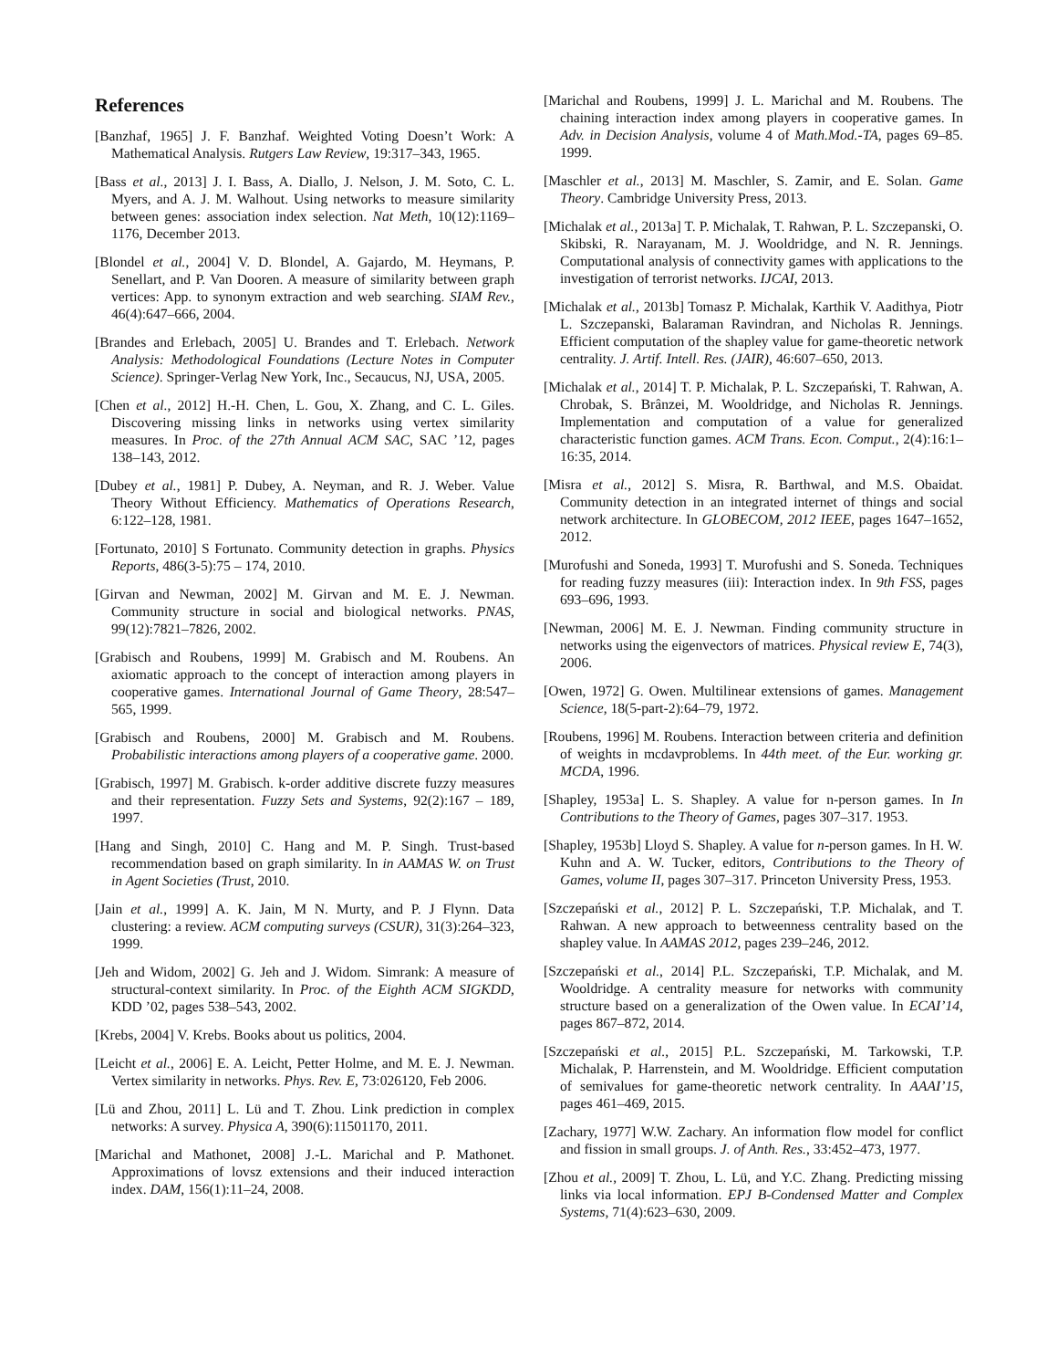References
[Banzhaf, 1965] J. F. Banzhaf. Weighted Voting Doesn’t Work: A Mathematical Analysis. Rutgers Law Review, 19:317–343, 1965.
[Bass et al., 2013] J. I. Bass, A. Diallo, J. Nelson, J. M. Soto, C. L. Myers, and A. J. M. Walhout. Using networks to measure similarity between genes: association index selection. Nat Meth, 10(12):1169–1176, December 2013.
[Blondel et al., 2004] V. D. Blondel, A. Gajardo, M. Heymans, P. Senellart, and P. Van Dooren. A measure of similarity between graph vertices: App. to synonym extraction and web searching. SIAM Rev., 46(4):647–666, 2004.
[Brandes and Erlebach, 2005] U. Brandes and T. Erlebach. Network Analysis: Methodological Foundations (Lecture Notes in Computer Science). Springer-Verlag New York, Inc., Secaucus, NJ, USA, 2005.
[Chen et al., 2012] H.-H. Chen, L. Gou, X. Zhang, and C. L. Giles. Discovering missing links in networks using vertex similarity measures. In Proc. of the 27th Annual ACM SAC, SAC ’12, pages 138–143, 2012.
[Dubey et al., 1981] P. Dubey, A. Neyman, and R. J. Weber. Value Theory Without Efficiency. Mathematics of Operations Research, 6:122–128, 1981.
[Fortunato, 2010] S Fortunato. Community detection in graphs. Physics Reports, 486(3-5):75 – 174, 2010.
[Girvan and Newman, 2002] M. Girvan and M. E. J. Newman. Community structure in social and biological networks. PNAS, 99(12):7821–7826, 2002.
[Grabisch and Roubens, 1999] M. Grabisch and M. Roubens. An axiomatic approach to the concept of interaction among players in cooperative games. International Journal of Game Theory, 28:547–565, 1999.
[Grabisch and Roubens, 2000] M. Grabisch and M. Roubens. Probabilistic interactions among players of a cooperative game. 2000.
[Grabisch, 1997] M. Grabisch. k-order additive discrete fuzzy measures and their representation. Fuzzy Sets and Systems, 92(2):167 – 189, 1997.
[Hang and Singh, 2010] C. Hang and M. P. Singh. Trust-based recommendation based on graph similarity. In in AAMAS W. on Trust in Agent Societies (Trust, 2010.
[Jain et al., 1999] A. K. Jain, M N. Murty, and P. J Flynn. Data clustering: a review. ACM computing surveys (CSUR), 31(3):264–323, 1999.
[Jeh and Widom, 2002] G. Jeh and J. Widom. Simrank: A measure of structural-context similarity. In Proc. of the Eighth ACM SIGKDD, KDD ’02, pages 538–543, 2002.
[Krebs, 2004] V. Krebs. Books about us politics, 2004.
[Leicht et al., 2006] E. A. Leicht, Petter Holme, and M. E. J. Newman. Vertex similarity in networks. Phys. Rev. E, 73:026120, Feb 2006.
[Lü and Zhou, 2011] L. Lü and T. Zhou. Link prediction in complex networks: A survey. Physica A, 390(6):11501170, 2011.
[Marichal and Mathonet, 2008] J.-L. Marichal and P. Mathonet. Approximations of lovsz extensions and their induced interaction index. DAM, 156(1):11–24, 2008.
[Marichal and Roubens, 1999] J. L. Marichal and M. Roubens. The chaining interaction index among players in cooperative games. In Adv. in Decision Analysis, volume 4 of Math.Mod.-TA, pages 69–85. 1999.
[Maschler et al., 2013] M. Maschler, S. Zamir, and E. Solan. Game Theory. Cambridge University Press, 2013.
[Michalak et al., 2013a] T. P. Michalak, T. Rahwan, P. L. Szczepanski, O. Skibski, R. Narayanam, M. J. Wooldridge, and N. R. Jennings. Computational analysis of connectivity games with applications to the investigation of terrorist networks. IJCAI, 2013.
[Michalak et al., 2013b] Tomasz P. Michalak, Karthik V. Aadithya, Piotr L. Szczepanski, Balaraman Ravindran, and Nicholas R. Jennings. Efficient computation of the shapley value for game-theoretic network centrality. J. Artif. Intell. Res. (JAIR), 46:607–650, 2013.
[Michalak et al., 2014] T. P. Michalak, P. L. Szczepański, T. Rahwan, A. Chrobak, S. Brânzei, M. Wooldridge, and Nicholas R. Jennings. Implementation and computation of a value for generalized characteristic function games. ACM Trans. Econ. Comput., 2(4):16:1–16:35, 2014.
[Misra et al., 2012] S. Misra, R. Barthwal, and M.S. Obaidat. Community detection in an integrated internet of things and social network architecture. In GLOBECOM, 2012 IEEE, pages 1647–1652, 2012.
[Murofushi and Soneda, 1993] T. Murofushi and S. Soneda. Techniques for reading fuzzy measures (iii): Interaction index. In 9th FSS, pages 693–696, 1993.
[Newman, 2006] M. E. J. Newman. Finding community structure in networks using the eigenvectors of matrices. Physical review E, 74(3), 2006.
[Owen, 1972] G. Owen. Multilinear extensions of games. Management Science, 18(5-part-2):64–79, 1972.
[Roubens, 1996] M. Roubens. Interaction between criteria and definition of weights in mcdavproblems. In 44th meet. of the Eur. working gr. MCDA, 1996.
[Shapley, 1953a] L. S. Shapley. A value for n-person games. In In Contributions to the Theory of Games, pages 307–317. 1953.
[Shapley, 1953b] Lloyd S. Shapley. A value for n-person games. In H. W. Kuhn and A. W. Tucker, editors, Contributions to the Theory of Games, volume II, pages 307–317. Princeton University Press, 1953.
[Szczepański et al., 2012] P. L. Szczepański, T.P. Michalak, and T. Rahwan. A new approach to betweenness centrality based on the shapley value. In AAMAS 2012, pages 239–246, 2012.
[Szczepański et al., 2014] P.L. Szczepański, T.P. Michalak, and M. Wooldridge. A centrality measure for networks with community structure based on a generalization of the Owen value. In ECAI’14, pages 867–872, 2014.
[Szczepański et al., 2015] P.L. Szczepański, M. Tarkowski, T.P. Michalak, P. Harrenstein, and M. Wooldridge. Efficient computation of semivalues for game-theoretic network centrality. In AAAI’15, pages 461–469, 2015.
[Zachary, 1977] W.W. Zachary. An information flow model for conflict and fission in small groups. J. of Anth. Res., 33:452–473, 1977.
[Zhou et al., 2009] T. Zhou, L. Lü, and Y.C. Zhang. Predicting missing links via local information. EPJ B-Condensed Matter and Complex Systems, 71(4):623–630, 2009.